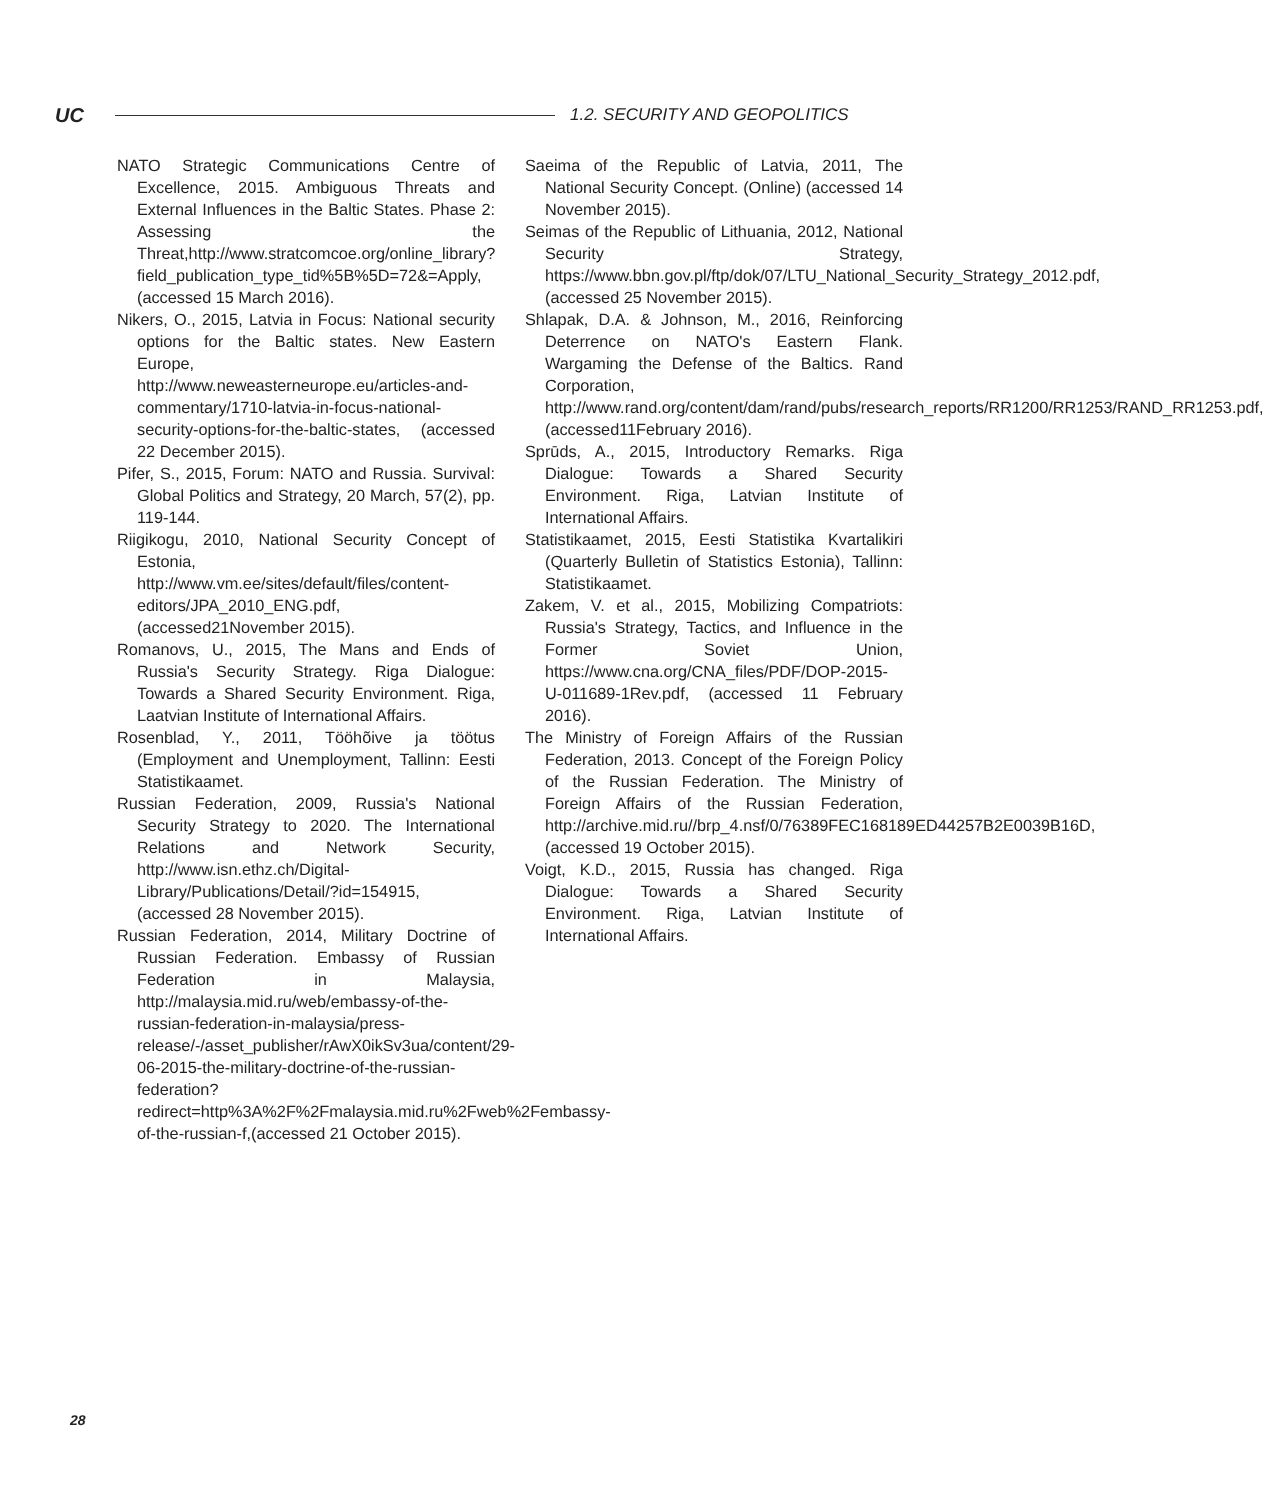UC
1.2. SECURITY AND GEOPOLITICS
NATO Strategic Communications Centre of Excellence, 2015. Ambiguous Threats and External Influences in the Baltic States. Phase 2: Assessing the Threat,http://www.stratcomcoe.org/online_library?field_publication_type_tid%5B%5D=72&=Apply,(accessed 15 March 2016).
Nikers, O., 2015, Latvia in Focus: National security options for the Baltic states. New Eastern Europe, http://www.neweasterneurope.eu/articles-and-commentary/1710-latvia-in-focus-national-security-options-for-the-baltic-states, (accessed 22 December 2015).
Pifer, S., 2015, Forum: NATO and Russia. Survival: Global Politics and Strategy, 20 March, 57(2), pp. 119-144.
Riigikogu, 2010, National Security Concept of Estonia, http://www.vm.ee/sites/default/files/content-editors/JPA_2010_ENG.pdf,(accessed21November 2015).
Romanovs, U., 2015, The Mans and Ends of Russia's Security Strategy. Riga Dialogue: Towards a Shared Security Environment. Riga, Laatvian Institute of International Affairs.
Rosenblad, Y., 2011, Tööhõive ja töötus (Employment and Unemployment, Tallinn: Eesti Statistikaamet.
Russian Federation, 2009, Russia's National Security Strategy to 2020. The International Relations and Network Security, http://www.isn.ethz.ch/Digital-Library/Publications/Detail/?id=154915, (accessed 28 November 2015).
Russian Federation, 2014, Military Doctrine of Russian Federation. Embassy of Russian Federation in Malaysia, http://malaysia.mid.ru/web/embassy-of-the-russian-federation-in-malaysia/press-release/-/asset_publisher/rAwX0ikSv3ua/content/29-06-2015-the-military-doctrine-of-the-russian-federation?redirect=http%3A%2F%2Fmalaysia.mid.ru%2Fweb%2Fembassy-of-the-russian-f,(accessed 21 October 2015).
Saeima of the Republic of Latvia, 2011, The National Security Concept. (Online) (accessed 14 November 2015).
Seimas of the Republic of Lithuania, 2012, National Security Strategy, https://www.bbn.gov.pl/ftp/dok/07/LTU_National_Security_Strategy_2012.pdf, (accessed 25 November 2015).
Shlapak, D.A. & Johnson, M., 2016, Reinforcing Deterrence on NATO's Eastern Flank. Wargaming the Defense of the Baltics. Rand Corporation, http://www.rand.org/content/dam/rand/pubs/research_reports/RR1200/RR1253/RAND_RR1253.pdf,(accessed11February 2016).
Sprūds, A., 2015, Introductory Remarks. Riga Dialogue: Towards a Shared Security Environment. Riga, Latvian Institute of International Affairs.
Statistikaamet, 2015, Eesti Statistika Kvartalikiri (Quarterly Bulletin of Statistics Estonia), Tallinn: Statistikaamet.
Zakem, V. et al., 2015, Mobilizing Compatriots: Russia's Strategy, Tactics, and Influence in the Former Soviet Union, https://www.cna.org/CNA_files/PDF/DOP-2015-U-011689-1Rev.pdf, (accessed 11 February 2016).
The Ministry of Foreign Affairs of the Russian Federation, 2013. Concept of the Foreign Policy of the Russian Federation. The Ministry of Foreign Affairs of the Russian Federation, http://archive.mid.ru//brp_4.nsf/0/76389FEC168189ED44257B2E0039B16D, (accessed 19 October 2015).
Voigt, K.D., 2015, Russia has changed. Riga Dialogue: Towards a Shared Security Environment. Riga, Latvian Institute of International Affairs.
28